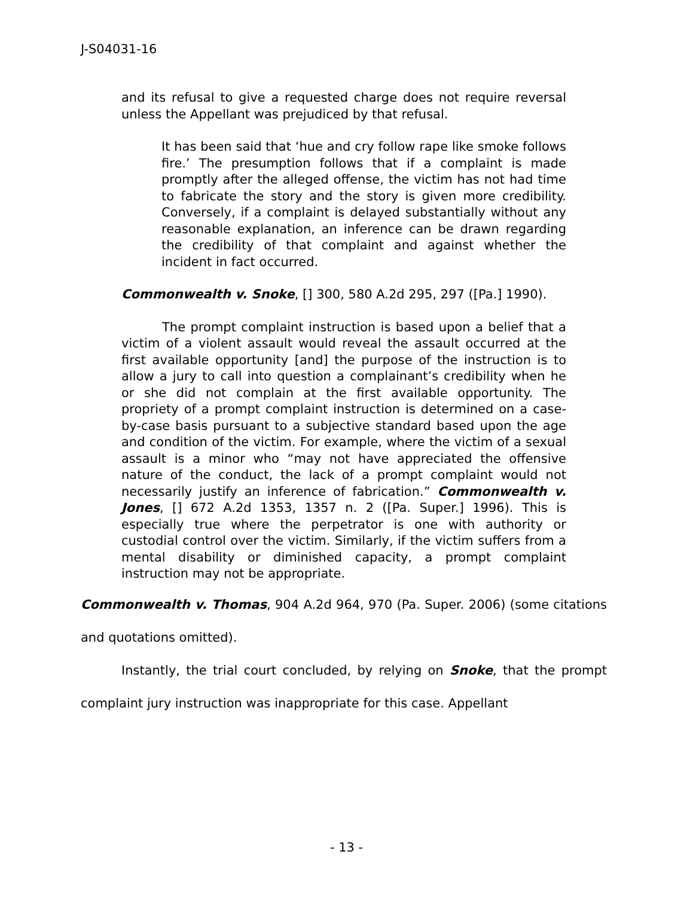J-S04031-16
and its refusal to give a requested charge does not require reversal unless the Appellant was prejudiced by that refusal.
It has been said that ‘hue and cry follow rape like smoke follows fire.’ The presumption follows that if a complaint is made promptly after the alleged offense, the victim has not had time to fabricate the story and the story is given more credibility. Conversely, if a complaint is delayed substantially without any reasonable explanation, an inference can be drawn regarding the credibility of that complaint and against whether the incident in fact occurred.
Commonwealth v. Snoke, [] 300, 580 A.2d 295, 297 ([Pa.] 1990).
The prompt complaint instruction is based upon a belief that a victim of a violent assault would reveal the assault occurred at the first available opportunity [and] the purpose of the instruction is to allow a jury to call into question a complainant’s credibility when he or she did not complain at the first available opportunity. The propriety of a prompt complaint instruction is determined on a case-by-case basis pursuant to a subjective standard based upon the age and condition of the victim. For example, where the victim of a sexual assault is a minor who “may not have appreciated the offensive nature of the conduct, the lack of a prompt complaint would not necessarily justify an inference of fabrication.” Commonwealth v. Jones, [] 672 A.2d 1353, 1357 n. 2 ([Pa. Super.] 1996). This is especially true where the perpetrator is one with authority or custodial control over the victim. Similarly, if the victim suffers from a mental disability or diminished capacity, a prompt complaint instruction may not be appropriate.
Commonwealth v. Thomas, 904 A.2d 964, 970 (Pa. Super. 2006) (some citations and quotations omitted).
Instantly, the trial court concluded, by relying on Snoke, that the prompt complaint jury instruction was inappropriate for this case. Appellant
- 13 -